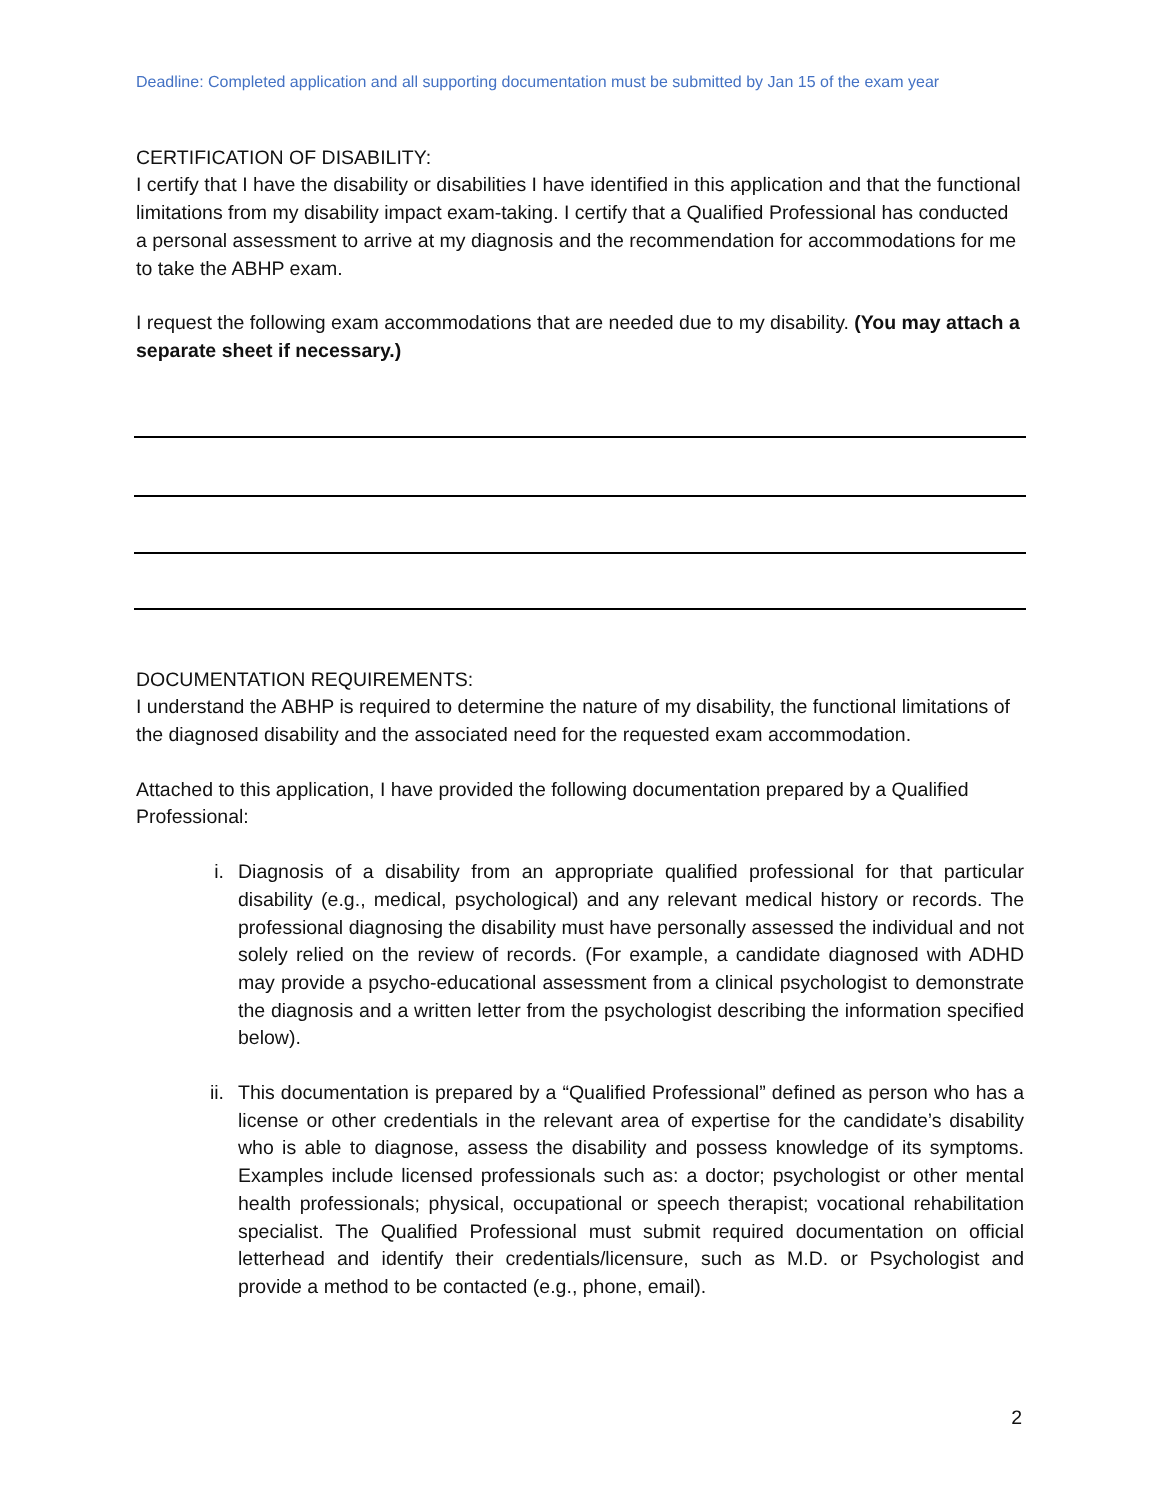Deadline: Completed application and all supporting documentation must be submitted by Jan 15 of the exam year
CERTIFICATION OF DISABILITY:
I certify that I have the disability or disabilities I have identified in this application and that the functional limitations from my disability impact exam-taking. I certify that a Qualified Professional has conducted a personal assessment to arrive at my diagnosis and the recommendation for accommodations for me to take the ABHP exam.
I request the following exam accommodations that are needed due to my disability. (You may attach a separate sheet if necessary.)
DOCUMENTATION REQUIREMENTS:
I understand the ABHP is required to determine the nature of my disability, the functional limitations of the diagnosed disability and the associated need for the requested exam accommodation.
Attached to this application, I have provided the following documentation prepared by a Qualified Professional:
i. Diagnosis of a disability from an appropriate qualified professional for that particular disability (e.g., medical, psychological) and any relevant medical history or records. The professional diagnosing the disability must have personally assessed the individual and not solely relied on the review of records. (For example, a candidate diagnosed with ADHD may provide a psycho-educational assessment from a clinical psychologist to demonstrate the diagnosis and a written letter from the psychologist describing the information specified below).
ii. This documentation is prepared by a “Qualified Professional” defined as person who has a license or other credentials in the relevant area of expertise for the candidate’s disability who is able to diagnose, assess the disability and possess knowledge of its symptoms. Examples include licensed professionals such as: a doctor; psychologist or other mental health professionals; physical, occupational or speech therapist; vocational rehabilitation specialist. The Qualified Professional must submit required documentation on official letterhead and identify their credentials/licensure, such as M.D. or Psychologist and provide a method to be contacted (e.g., phone, email).
2